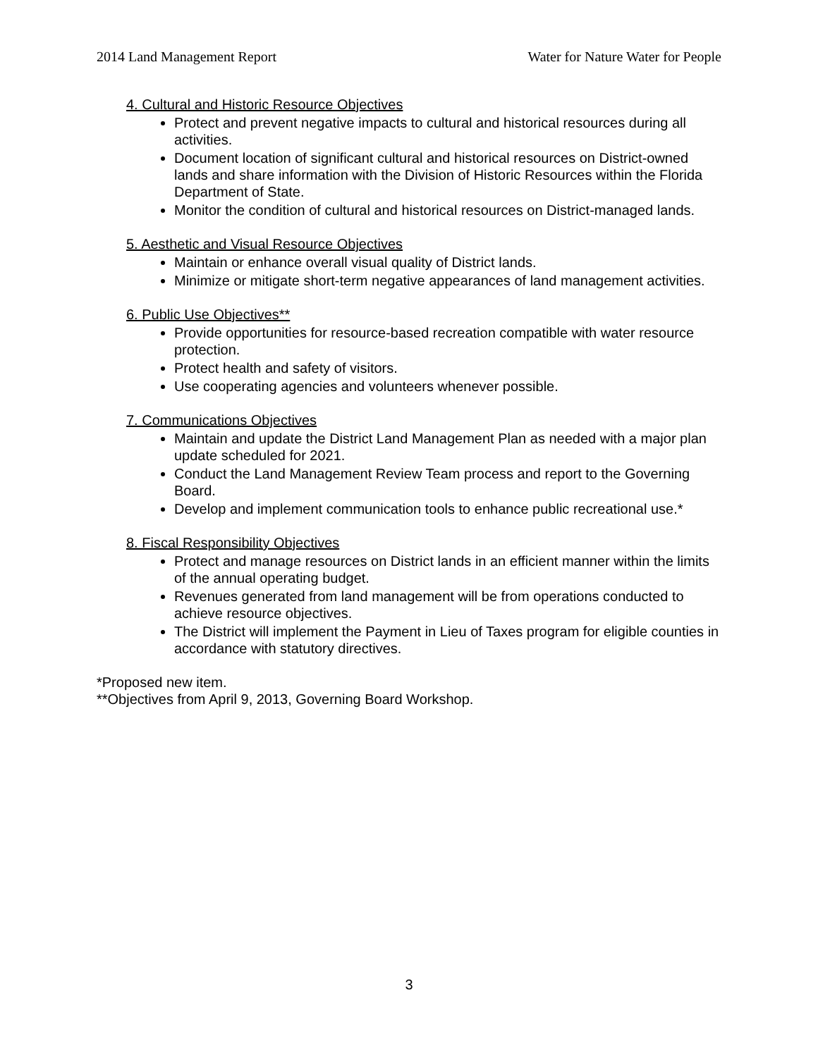2014 Land Management Report Water for Nature Water for People
4. Cultural and Historic Resource Objectives
Protect and prevent negative impacts to cultural and historical resources during all activities.
Document location of significant cultural and historical resources on District-owned lands and share information with the Division of Historic Resources within the Florida Department of State.
Monitor the condition of cultural and historical resources on District-managed lands.
5. Aesthetic and Visual Resource Objectives
Maintain or enhance overall visual quality of District lands.
Minimize or mitigate short-term negative appearances of land management activities.
6. Public Use Objectives**
Provide opportunities for resource-based recreation compatible with water resource protection.
Protect health and safety of visitors.
Use cooperating agencies and volunteers whenever possible.
7. Communications Objectives
Maintain and update the District Land Management Plan as needed with a major plan update scheduled for 2021.
Conduct the Land Management Review Team process and report to the Governing Board.
Develop and implement communication tools to enhance public recreational use.*
8. Fiscal Responsibility Objectives
Protect and manage resources on District lands in an efficient manner within the limits of the annual operating budget.
Revenues generated from land management will be from operations conducted to achieve resource objectives.
The District will implement the Payment in Lieu of Taxes program for eligible counties in accordance with statutory directives.
*Proposed new item.
**Objectives from April 9, 2013, Governing Board Workshop.
3